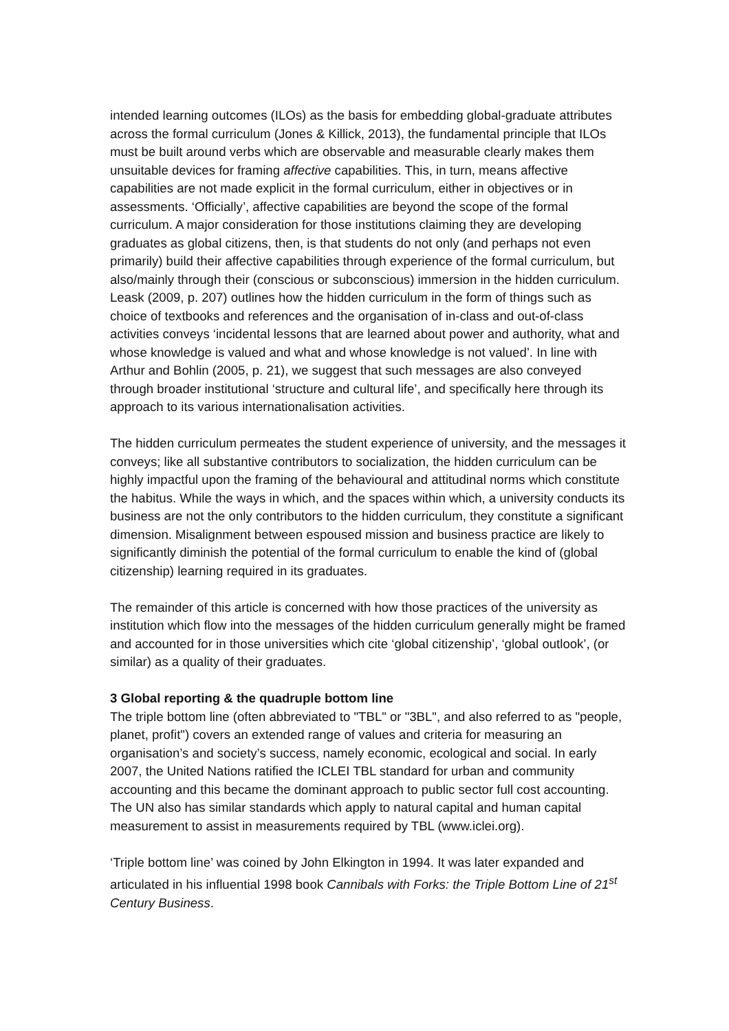intended learning outcomes (ILOs) as the basis for embedding global-graduate attributes across the formal curriculum (Jones & Killick, 2013), the fundamental principle that ILOs must be built around verbs which are observable and measurable clearly makes them unsuitable devices for framing affective capabilities. This, in turn, means affective capabilities are not made explicit in the formal curriculum, either in objectives or in assessments. ‘Officially’, affective capabilities are beyond the scope of the formal curriculum. A major consideration for those institutions claiming they are developing graduates as global citizens, then, is that students do not only (and perhaps not even primarily) build their affective capabilities through experience of the formal curriculum, but also/mainly through their (conscious or subconscious) immersion in the hidden curriculum. Leask (2009, p. 207) outlines how the hidden curriculum in the form of things such as choice of textbooks and references and the organisation of in-class and out-of-class activities conveys ‘incidental lessons that are learned about power and authority, what and whose knowledge is valued and what and whose knowledge is not valued’. In line with Arthur and Bohlin (2005, p. 21), we suggest that such messages are also conveyed through broader institutional ‘structure and cultural life’, and specifically here through its approach to its various internationalisation activities.
The hidden curriculum permeates the student experience of university, and the messages it conveys; like all substantive contributors to socialization, the hidden curriculum can be highly impactful upon the framing of the behavioural and attitudinal norms which constitute the habitus. While the ways in which, and the spaces within which, a university conducts its business are not the only contributors to the hidden curriculum, they constitute a significant dimension. Misalignment between espoused mission and business practice are likely to significantly diminish the potential of the formal curriculum to enable the kind of (global citizenship) learning required in its graduates.
The remainder of this article is concerned with how those practices of the university as institution which flow into the messages of the hidden curriculum generally might be framed and accounted for in those universities which cite ‘global citizenship’, ‘global outlook’, (or similar) as a quality of their graduates.
3 Global reporting & the quadruple bottom line
The triple bottom line (often abbreviated to "TBL" or "3BL", and also referred to as "people, planet, profit") covers an extended range of values and criteria for measuring an organisation’s and society’s success, namely economic, ecological and social. In early 2007, the United Nations ratified the ICLEI TBL standard for urban and community accounting and this became the dominant approach to public sector full cost accounting. The UN also has similar standards which apply to natural capital and human capital measurement to assist in measurements required by TBL (www.iclei.org).
‘Triple bottom line’ was coined by John Elkington in 1994. It was later expanded and articulated in his influential 1998 book Cannibals with Forks: the Triple Bottom Line of 21<sup>st</sup> Century Business.